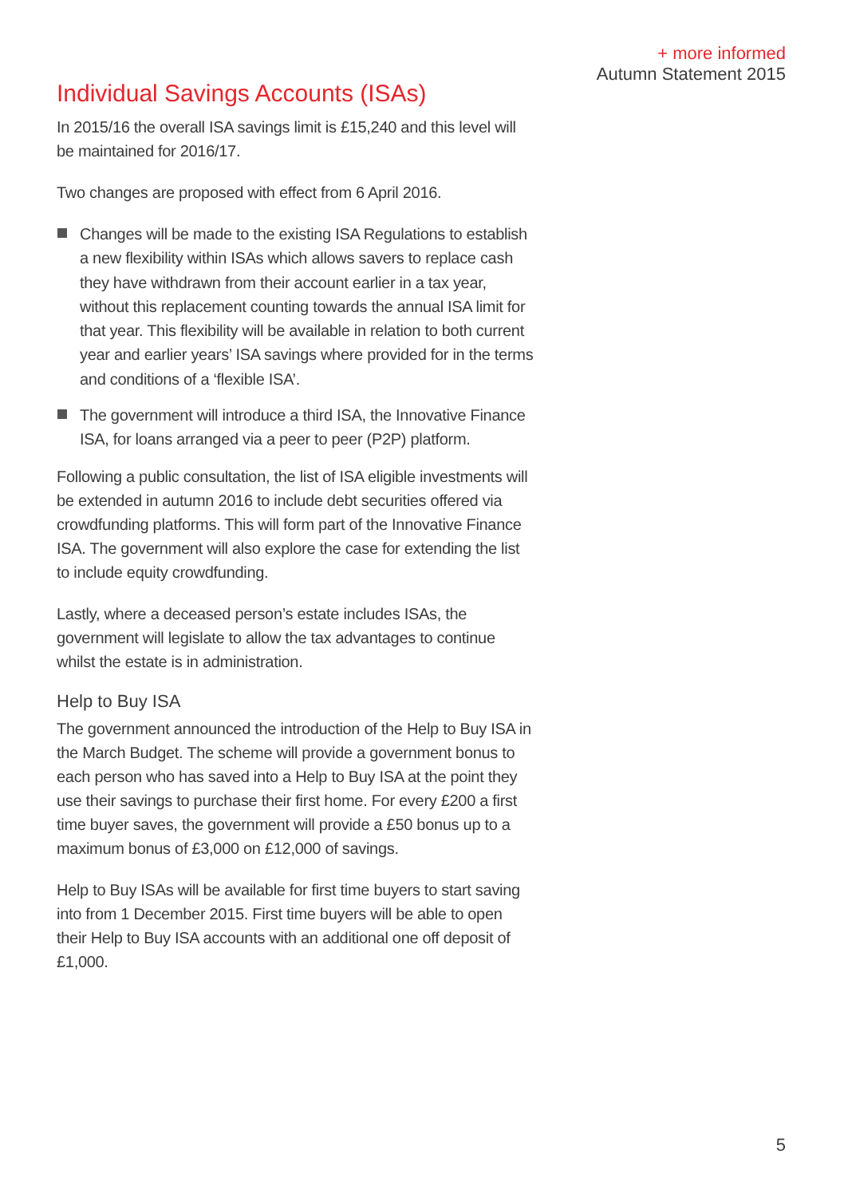+ more informed
Autumn Statement 2015
Individual Savings Accounts (ISAs)
In 2015/16 the overall ISA savings limit is £15,240 and this level will be maintained for 2016/17.
Two changes are proposed with effect from 6 April 2016.
Changes will be made to the existing ISA Regulations to establish a new flexibility within ISAs which allows savers to replace cash they have withdrawn from their account earlier in a tax year, without this replacement counting towards the annual ISA limit for that year. This flexibility will be available in relation to both current year and earlier years’ ISA savings where provided for in the terms and conditions of a ‘flexible ISA’.
The government will introduce a third ISA, the Innovative Finance ISA, for loans arranged via a peer to peer (P2P) platform.
Following a public consultation, the list of ISA eligible investments will be extended in autumn 2016 to include debt securities offered via crowdfunding platforms. This will form part of the Innovative Finance ISA. The government will also explore the case for extending the list to include equity crowdfunding.
Lastly, where a deceased person’s estate includes ISAs, the government will legislate to allow the tax advantages to continue whilst the estate is in administration.
Help to Buy ISA
The government announced the introduction of the Help to Buy ISA in the March Budget. The scheme will provide a government bonus to each person who has saved into a Help to Buy ISA at the point they use their savings to purchase their first home. For every £200 a first time buyer saves, the government will provide a £50 bonus up to a maximum bonus of £3,000 on £12,000 of savings.
Help to Buy ISAs will be available for first time buyers to start saving into from 1 December 2015. First time buyers will be able to open their Help to Buy ISA accounts with an additional one off deposit of £1,000.
5